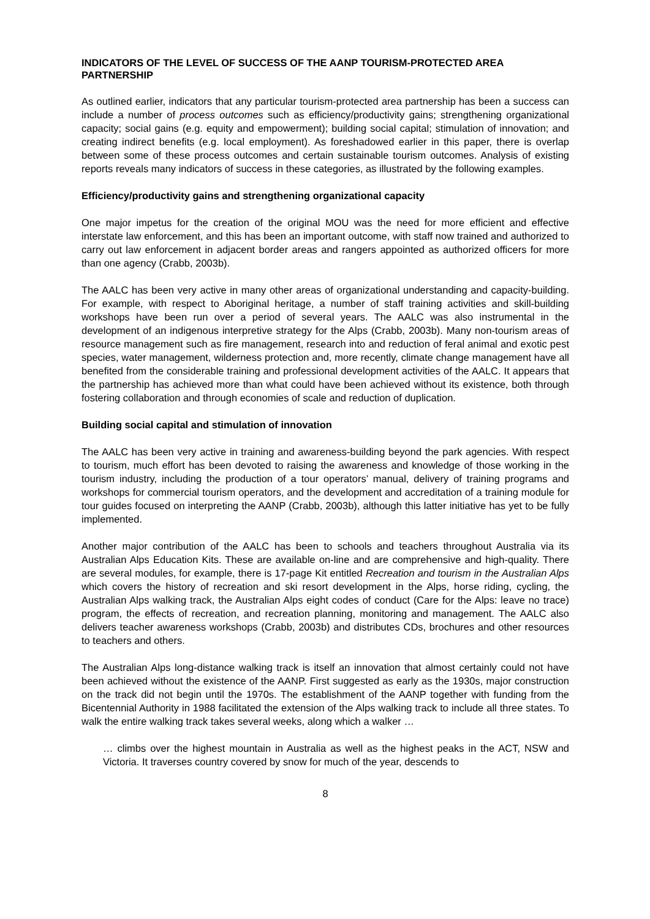INDICATORS OF THE LEVEL OF SUCCESS OF THE AANP TOURISM-PROTECTED AREA PARTNERSHIP
As outlined earlier, indicators that any particular tourism-protected area partnership has been a success can include a number of process outcomes such as efficiency/productivity gains; strengthening organizational capacity; social gains (e.g. equity and empowerment); building social capital; stimulation of innovation; and creating indirect benefits (e.g. local employment). As foreshadowed earlier in this paper, there is overlap between some of these process outcomes and certain sustainable tourism outcomes. Analysis of existing reports reveals many indicators of success in these categories, as illustrated by the following examples.
Efficiency/productivity gains and strengthening organizational capacity
One major impetus for the creation of the original MOU was the need for more efficient and effective interstate law enforcement, and this has been an important outcome, with staff now trained and authorized to carry out law enforcement in adjacent border areas and rangers appointed as authorized officers for more than one agency (Crabb, 2003b).
The AALC has been very active in many other areas of organizational understanding and capacity-building. For example, with respect to Aboriginal heritage, a number of staff training activities and skill-building workshops have been run over a period of several years. The AALC was also instrumental in the development of an indigenous interpretive strategy for the Alps (Crabb, 2003b). Many non-tourism areas of resource management such as fire management, research into and reduction of feral animal and exotic pest species, water management, wilderness protection and, more recently, climate change management have all benefited from the considerable training and professional development activities of the AALC. It appears that the partnership has achieved more than what could have been achieved without its existence, both through fostering collaboration and through economies of scale and reduction of duplication.
Building social capital and stimulation of innovation
The AALC has been very active in training and awareness-building beyond the park agencies. With respect to tourism, much effort has been devoted to raising the awareness and knowledge of those working in the tourism industry, including the production of a tour operators’ manual, delivery of training programs and workshops for commercial tourism operators, and the development and accreditation of a training module for tour guides focused on interpreting the AANP (Crabb, 2003b), although this latter initiative has yet to be fully implemented.
Another major contribution of the AALC has been to schools and teachers throughout Australia via its Australian Alps Education Kits. These are available on-line and are comprehensive and high-quality. There are several modules, for example, there is 17-page Kit entitled Recreation and tourism in the Australian Alps which covers the history of recreation and ski resort development in the Alps, horse riding, cycling, the Australian Alps walking track, the Australian Alps eight codes of conduct (Care for the Alps: leave no trace) program, the effects of recreation, and recreation planning, monitoring and management. The AALC also delivers teacher awareness workshops (Crabb, 2003b) and distributes CDs, brochures and other resources to teachers and others.
The Australian Alps long-distance walking track is itself an innovation that almost certainly could not have been achieved without the existence of the AANP. First suggested as early as the 1930s, major construction on the track did not begin until the 1970s. The establishment of the AANP together with funding from the Bicentennial Authority in 1988 facilitated the extension of the Alps walking track to include all three states. To walk the entire walking track takes several weeks, along which a walker …
… climbs over the highest mountain in Australia as well as the highest peaks in the ACT, NSW and Victoria. It traverses country covered by snow for much of the year, descends to
8